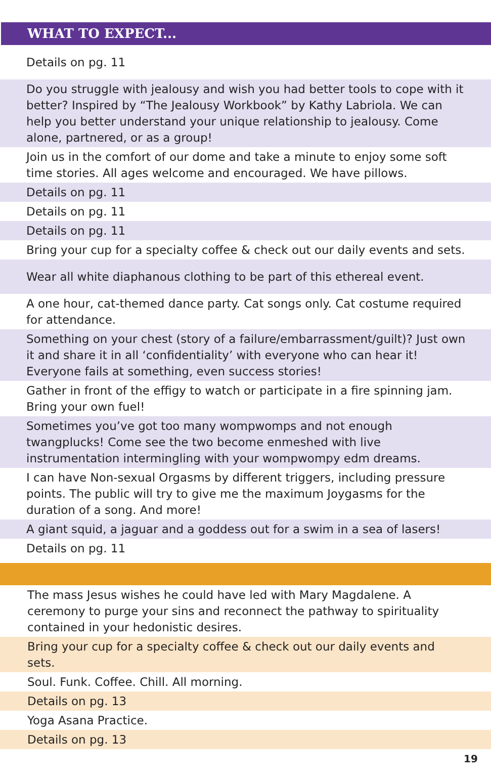WHAT TO EXPECT...
| Details on pg. 11 |
| Do you struggle with jealousy and wish you had better tools to cope with it better? Inspired by “The Jealousy Workbook” by Kathy Labriola. We can help you better understand your unique relationship to jealousy. Come alone, partnered, or as a group! |
| Join us in the comfort of our dome and take a minute to enjoy some soft time stories. All ages welcome and encouraged. We have pillows. |
| Details on pg. 11 |
| Details on pg. 11 |
| Details on pg. 11 |
| Bring your cup for a specialty coffee & check out our daily events and sets. |
| Wear all white diaphanous clothing to be part of this ethereal event. |
| A one hour, cat-themed dance party. Cat songs only. Cat costume required for attendance. |
| Something on your chest (story of a failure/embarrassment/guilt)? Just own it and share it in all ‘confidentiality’ with everyone who can hear it! Everyone fails at something, even success stories! |
| Gather in front of the effigy to watch or participate in a fire spinning jam. Bring your own fuel! |
| Sometimes you’ve got too many wompwomps and not enough twangplucks! Come see the two become enmeshed with live instrumentation intermingling with your wompwompy edm dreams. |
| I can have Non-sexual Orgasms by different triggers, including pressure points. The public will try to give me the maximum Joygasms for the duration of a song. And more! |
| A giant squid, a jaguar and a goddess out for a swim in a sea of lasers! |
| Details on pg. 11 |
| The mass Jesus wishes he could have led with Mary Magdalene. A ceremony to purge your sins and reconnect the pathway to spirituality contained in your hedonistic desires. |
| Bring your cup for a specialty coffee & check out our daily events and sets. |
| Soul. Funk. Coffee. Chill. All morning. |
| Details on pg. 13 |
| Yoga Asana Practice. |
| Details on pg. 13 |
19